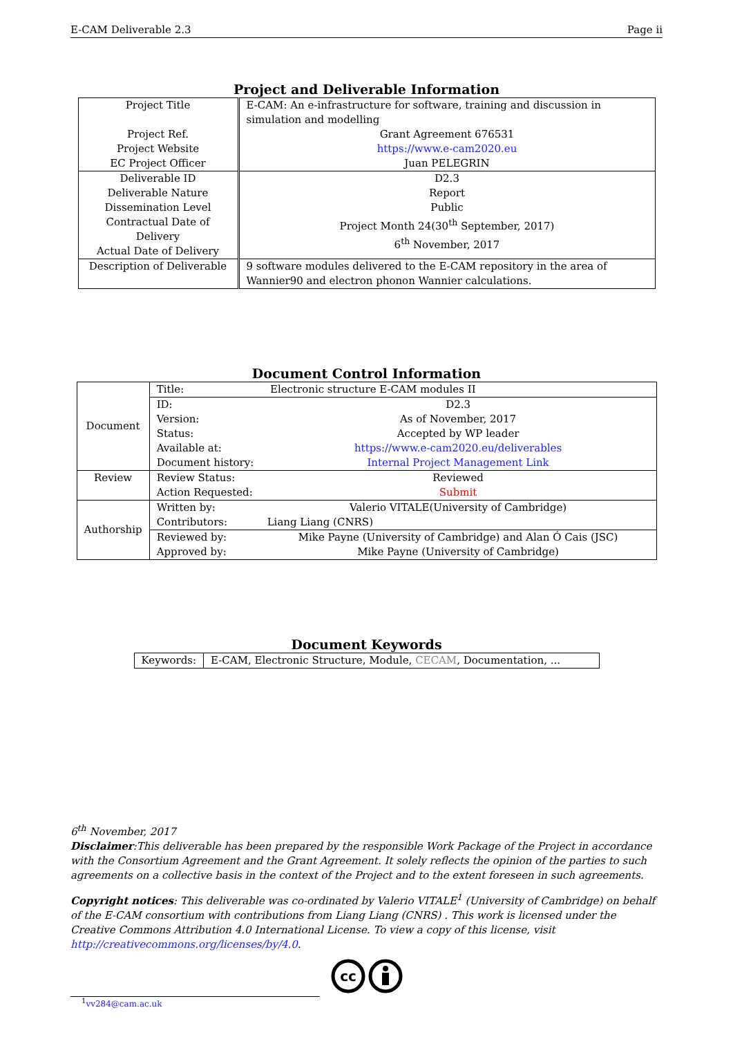E-CAM Deliverable 2.3 Page ii
Project and Deliverable Information
| Project Title Project Ref. Project Website EC Project Officer | E-CAM: An e-infrastructure for software, training and discussion in simulation and modelling Grant Agreement 676531 https://www.e-cam2020.eu Juan PELEGRIN |
| Deliverable ID Deliverable Nature Dissemination Level Contractual Date of Delivery Actual Date of Delivery | D2.3 Report Public Project Month 24(30<sup>th</sup> September, 2017) 6<sup>th</sup> November, 2017 |
| Description of Deliverable | 9 software modules delivered to the E-CAM repository in the area of Wannier90 and electron phonon Wannier calculations. |
Document Control Information
| Document | Title: Electronic structure E-CAM modules II |
| | / ID: / D2.3 / / Version: / As of November, 2017 / / Status: / Accepted by WP leader / / Available at: / https://www.e-cam2020.eu/deliverables / / Document history: / Internal Project Management Link / |
| Review | / Review Status: / Reviewed / / Action Requested: / Submit / |
| Authorship | / Written by: / Valerio VITALE(University of Cambridge) / / Contributors: / Liang Liang (CNRS) / |
| | / Reviewed by: / Mike Payne (University of Cambridge) and Alan Ó Cais (JSC) / / Approved by: / Mike Payne (University of Cambridge) / |
Document Keywords
| Keywords: | E-CAM, Electronic Structure, Module, CECAM , Documentation, ... |
6<sup>th</sup> November, 2017
Disclaimer:This deliverable has been prepared by the responsible Work Package of the Project in accordance with the Consortium Agreement and the Grant Agreement. It solely reflects the opinion of the parties to such agreements on a collective basis in the context of the Project and to the extent foreseen in such agreements.
Copyright notices: This deliverable was co-ordinated by Valerio VITALE<sup>1</sup> (University of Cambridge) on behalf of the E-CAM consortium with contributions from Liang Liang (CNRS) . This work is licensed under the Creative Commons Attribution 4.0 International License. To view a copy of this license, visit http://creativecommons.org/licenses/by/4.0.
cc
<sup>1</sup> vv284@cam.ac.uk